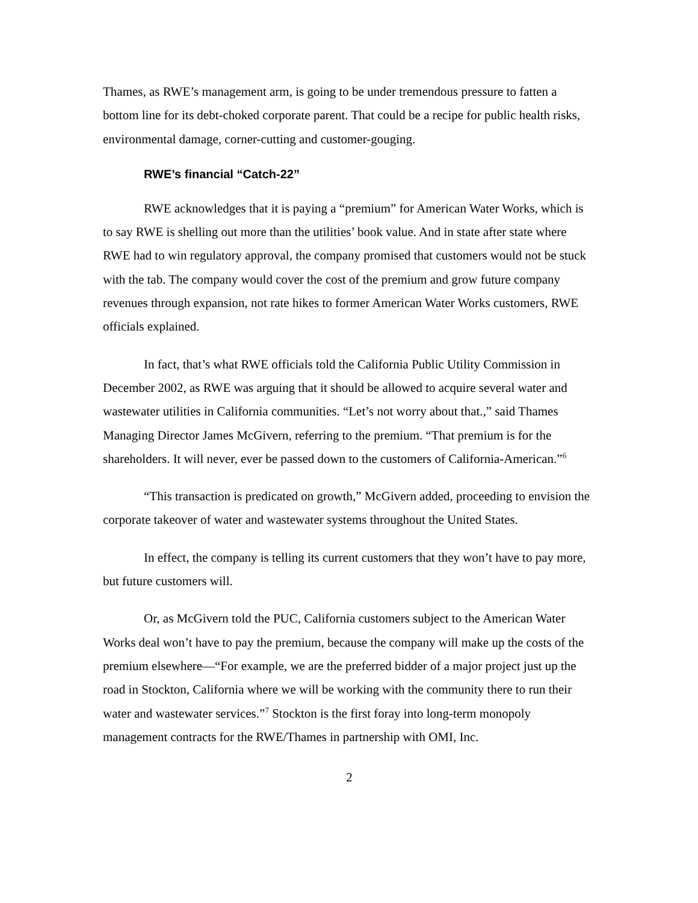Thames, as RWE’s management arm, is going to be under tremendous pressure to fatten a bottom line for its debt-choked corporate parent. That could be a recipe for public health risks, environmental damage, corner-cutting and customer-gouging.
RWE’s financial “Catch-22”
RWE acknowledges that it is paying a “premium” for American Water Works, which is to say RWE is shelling out more than the utilities’ book value. And in state after state where RWE had to win regulatory approval, the company promised that customers would not be stuck with the tab. The company would cover the cost of the premium and grow future company revenues through expansion, not rate hikes to former American Water Works customers, RWE officials explained.
In fact, that’s what RWE officials told the California Public Utility Commission in December 2002, as RWE was arguing that it should be allowed to acquire several water and wastewater utilities in California communities. “Let’s not worry about that.,” said Thames Managing Director James McGivern, referring to the premium. “That premium is for the shareholders. It will never, ever be passed down to the customers of California-American.”<sup>6</sup>
“This transaction is predicated on growth,” McGivern added, proceeding to envision the corporate takeover of water and wastewater systems throughout the United States.
In effect, the company is telling its current customers that they won’t have to pay more, but future customers will.
Or, as McGivern told the PUC, California customers subject to the American Water Works deal won’t have to pay the premium, because the company will make up the costs of the premium elsewhere—“For example, we are the preferred bidder of a major project just up the road in Stockton, California where we will be working with the community there to run their water and wastewater services.”<sup>7</sup> Stockton is the first foray into long-term monopoly management contracts for the RWE/Thames in partnership with OMI, Inc.
2